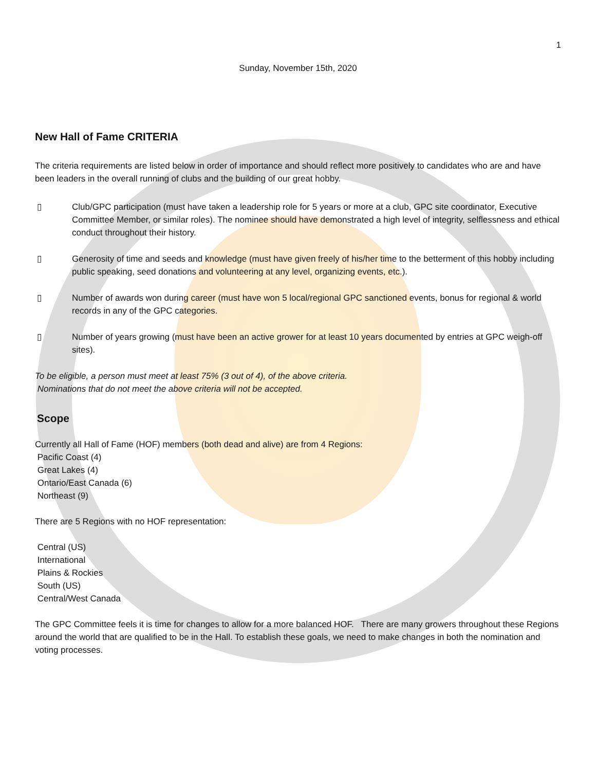1
Sunday, November 15th, 2020
New Hall of Fame CRITERIA
The criteria requirements are listed below in order of importance and should reflect more positively to candidates who are and have been leaders in the overall running of clubs and the building of our great hobby.
▯ Club/GPC participation (must have taken a leadership role for 5 years or more at a club, GPC site coordinator, Executive Committee Member, or similar roles). The nominee should have demonstrated a high level of integrity, selflessness and ethical conduct throughout their history.
▯ Generosity of time and seeds and knowledge (must have given freely of his/her time to the betterment of this hobby including public speaking, seed donations and volunteering at any level, organizing events, etc.).
▯ Number of awards won during career (must have won 5 local/regional GPC sanctioned events, bonus for regional & world records in any of the GPC categories.
▯ Number of years growing (must have been an active grower for at least 10 years documented by entries at GPC weigh-off sites).
To be eligible, a person must meet at least 75% (3 out of 4), of the above criteria.
Nominations that do not meet the above criteria will not be accepted.
Scope
Currently all Hall of Fame (HOF) members (both dead and alive) are from 4 Regions:
Pacific Coast (4)
Great Lakes (4)
Ontario/East Canada (6)
Northeast (9)
There are 5 Regions with no HOF representation:
Central (US)
International
Plains & Rockies
South (US)
Central/West Canada
The GPC Committee feels it is time for changes to allow for a more balanced HOF. There are many growers throughout these Regions around the world that are qualified to be in the Hall. To establish these goals, we need to make changes in both the nomination and voting processes.